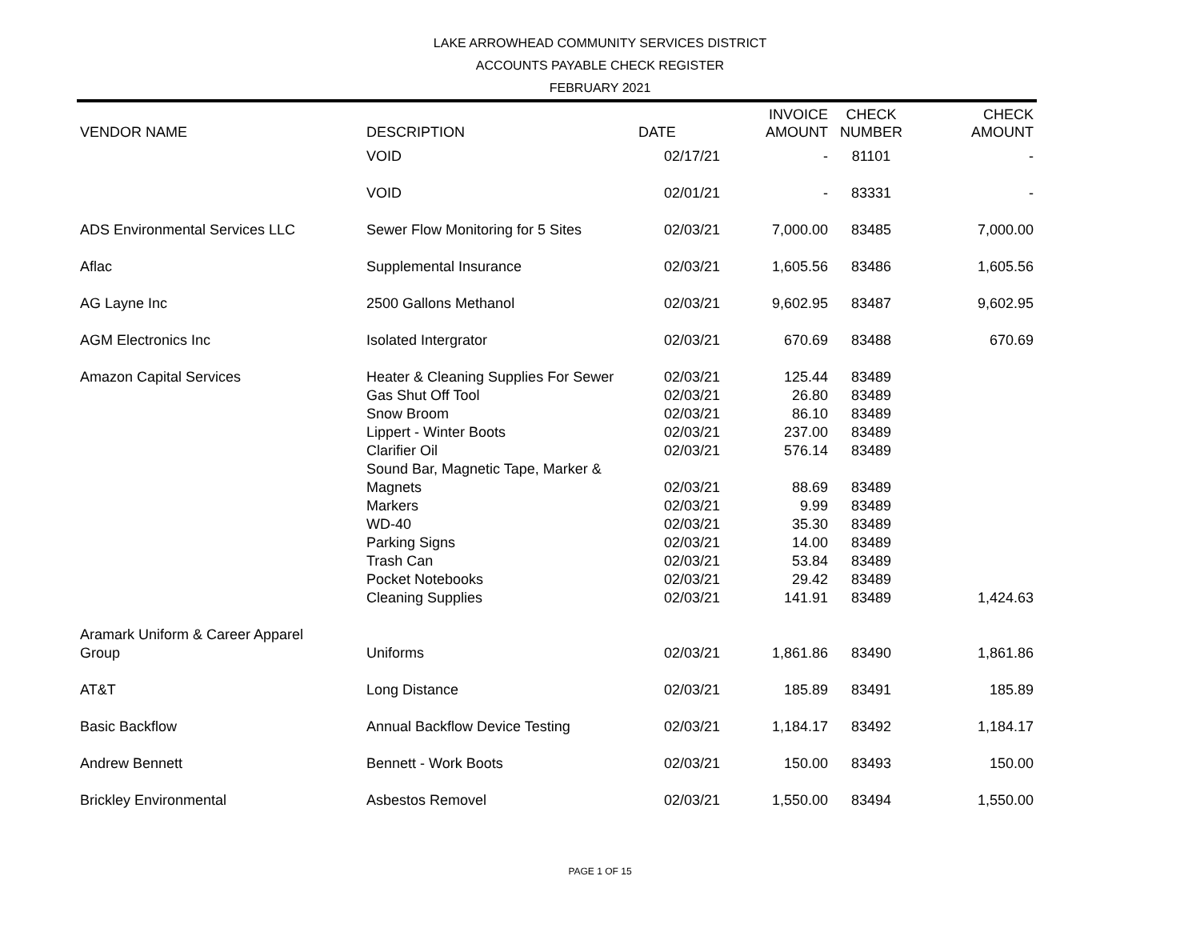LAKE ARROWHEAD COMMUNITY SERVICES DISTRICT
ACCOUNTS PAYABLE CHECK REGISTER
FEBRUARY 2021
| VENDOR NAME | DESCRIPTION | DATE | INVOICE AMOUNT | CHECK NUMBER | CHECK AMOUNT |
| --- | --- | --- | --- | --- | --- |
| | VOID | 02/17/21 | - | 81101 | - |
| | VOID | 02/01/21 | - | 83331 | - |
| ADS Environmental Services LLC | Sewer Flow Monitoring for 5 Sites | 02/03/21 | 7,000.00 | 83485 | 7,000.00 |
| Aflac | Supplemental Insurance | 02/03/21 | 1,605.56 | 83486 | 1,605.56 |
| AG Layne Inc | 2500 Gallons Methanol | 02/03/21 | 9,602.95 | 83487 | 9,602.95 |
| AGM Electronics Inc | Isolated Intergrator | 02/03/21 | 670.69 | 83488 | 670.69 |
| Amazon Capital Services | Heater & Cleaning Supplies For Sewer | 02/03/21 | 125.44 | 83489 | |
| | Gas Shut Off Tool | 02/03/21 | 26.80 | 83489 | |
| | Snow Broom | 02/03/21 | 86.10 | 83489 | |
| | Lippert - Winter Boots | 02/03/21 | 237.00 | 83489 | |
| | Clarifier Oil | 02/03/21 | 576.14 | 83489 | |
| | Sound Bar, Magnetic Tape, Marker & Magnets | 02/03/21 | 88.69 | 83489 | |
| | Markers | 02/03/21 | 9.99 | 83489 | |
| | WD-40 | 02/03/21 | 35.30 | 83489 | |
| | Parking Signs | 02/03/21 | 14.00 | 83489 | |
| | Trash Can | 02/03/21 | 53.84 | 83489 | |
| | Pocket Notebooks | 02/03/21 | 29.42 | 83489 | |
| | Cleaning Supplies | 02/03/21 | 141.91 | 83489 | 1,424.63 |
| Aramark Uniform & Career Apparel Group | Uniforms | 02/03/21 | 1,861.86 | 83490 | 1,861.86 |
| AT&T | Long Distance | 02/03/21 | 185.89 | 83491 | 185.89 |
| Basic Backflow | Annual Backflow Device Testing | 02/03/21 | 1,184.17 | 83492 | 1,184.17 |
| Andrew Bennett | Bennett - Work Boots | 02/03/21 | 150.00 | 83493 | 150.00 |
| Brickley Environmental | Asbestos Removel | 02/03/21 | 1,550.00 | 83494 | 1,550.00 |
PAGE 1 OF 15